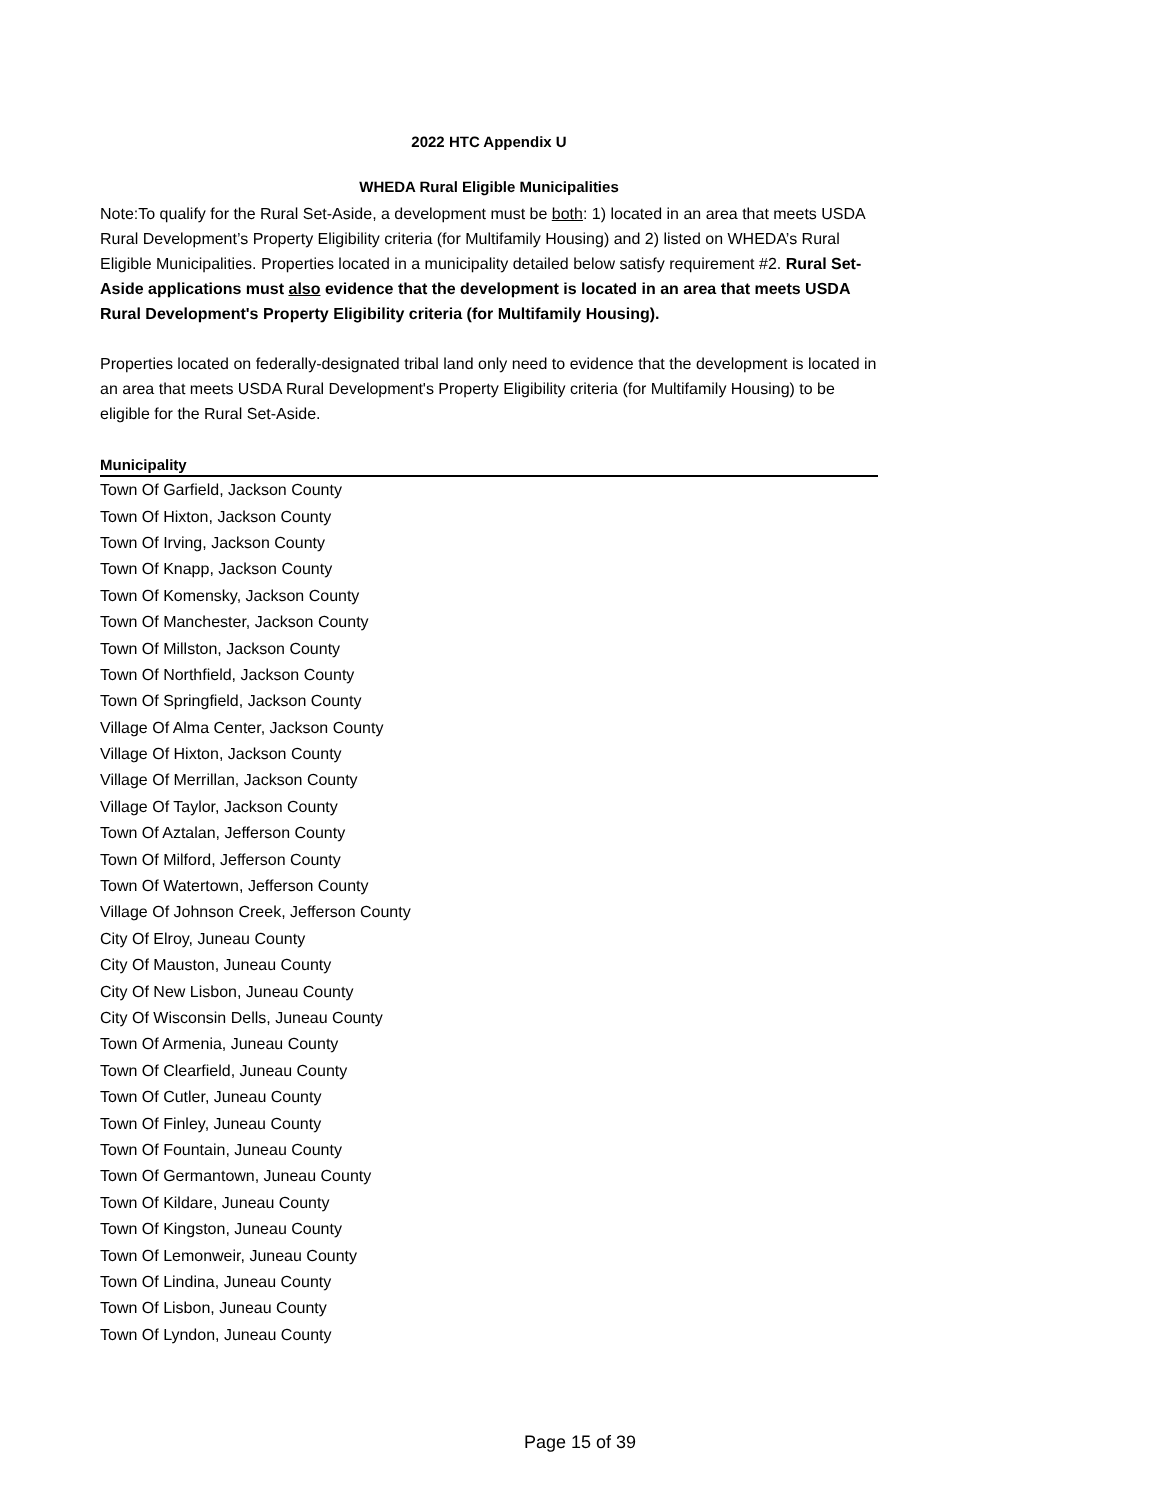2022 HTC Appendix U
WHEDA Rural Eligible Municipalities
Note:To qualify for the Rural Set-Aside, a development must be both: 1) located in an area that meets USDA Rural Development’s Property Eligibility criteria (for Multifamily Housing) and 2) listed on WHEDA’s Rural Eligible Municipalities. Properties located in a municipality detailed below satisfy requirement #2. Rural Set-Aside applications must also evidence that the development is located in an area that meets USDA Rural Development's Property Eligibility criteria (for Multifamily Housing).
Properties located on federally-designated tribal land only need to evidence that the development is located in an area that meets USDA Rural Development's Property Eligibility criteria (for Multifamily Housing) to be eligible for the Rural Set-Aside.
| Municipality |
| --- |
| Town Of Garfield, Jackson County |
| Town Of Hixton, Jackson County |
| Town Of Irving, Jackson County |
| Town Of Knapp, Jackson County |
| Town Of Komensky, Jackson County |
| Town Of Manchester, Jackson County |
| Town Of Millston, Jackson County |
| Town Of Northfield, Jackson County |
| Town Of Springfield, Jackson County |
| Village Of Alma Center, Jackson County |
| Village Of Hixton, Jackson County |
| Village Of Merrillan, Jackson County |
| Village Of Taylor, Jackson County |
| Town Of Aztalan, Jefferson County |
| Town Of Milford, Jefferson County |
| Town Of Watertown, Jefferson County |
| Village Of Johnson Creek, Jefferson County |
| City Of Elroy, Juneau County |
| City Of Mauston, Juneau County |
| City Of New Lisbon, Juneau County |
| City Of Wisconsin Dells, Juneau County |
| Town Of Armenia, Juneau County |
| Town Of Clearfield, Juneau County |
| Town Of Cutler, Juneau County |
| Town Of Finley, Juneau County |
| Town Of Fountain, Juneau County |
| Town Of Germantown, Juneau County |
| Town Of Kildare, Juneau County |
| Town Of Kingston, Juneau County |
| Town Of Lemonweir, Juneau County |
| Town Of Lindina, Juneau County |
| Town Of Lisbon, Juneau County |
| Town Of Lyndon, Juneau County |
Page 15 of 39